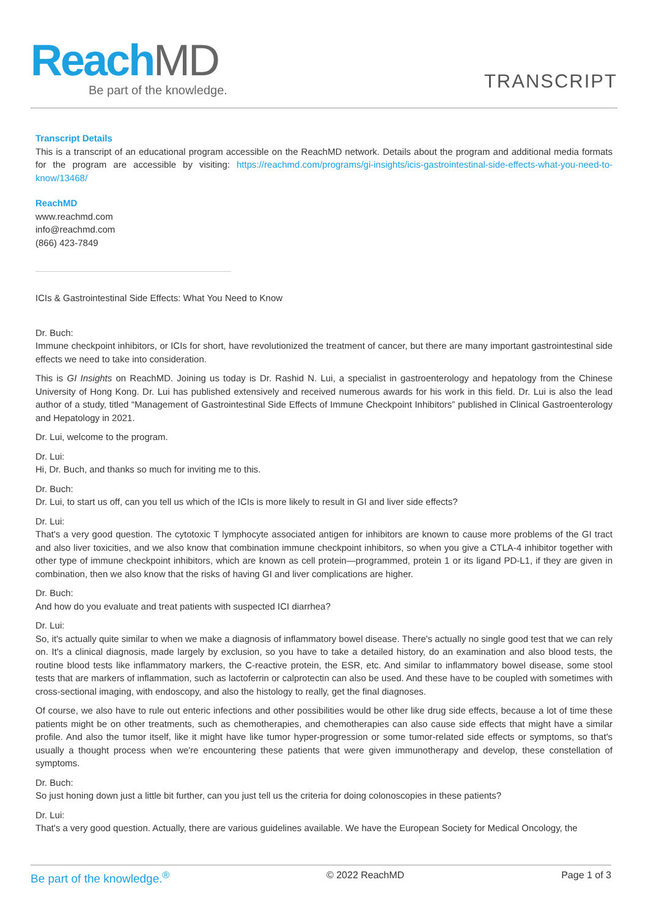Reach MD
Be part of the knowledge. TRANSCRIPT
Transcript Details
This is a transcript of an educational program accessible on the ReachMD network. Details about the program and additional media formats for the program are accessible by visiting: https://reachmd.com/programs/gi-insights/icis-gastrointestinal-side-effects-what-you-need-to-know/13468/
ReachMD
www.reachmd.com
info@reachmd.com
(866) 423-7849
ICIs & Gastrointestinal Side Effects: What You Need to Know
Dr. Buch:
Immune checkpoint inhibitors, or ICIs for short, have revolutionized the treatment of cancer, but there are many important gastrointestinal side effects we need to take into consideration.
This is GI Insights on ReachMD. Joining us today is Dr. Rashid N. Lui, a specialist in gastroenterology and hepatology from the Chinese University of Hong Kong. Dr. Lui has published extensively and received numerous awards for his work in this field. Dr. Lui is also the lead author of a study, titled “Management of Gastrointestinal Side Effects of Immune Checkpoint Inhibitors” published in Clinical Gastroenterology and Hepatology in 2021.
Dr. Lui, welcome to the program.
Dr. Lui:
Hi, Dr. Buch, and thanks so much for inviting me to this.
Dr. Buch:
Dr. Lui, to start us off, can you tell us which of the ICIs is more likely to result in GI and liver side effects?
Dr. Lui:
That's a very good question. The cytotoxic T lymphocyte associated antigen for inhibitors are known to cause more problems of the GI tract and also liver toxicities, and we also know that combination immune checkpoint inhibitors, so when you give a CTLA-4 inhibitor together with other type of immune checkpoint inhibitors, which are known as cell protein—programmed, protein 1 or its ligand PD-L1, if they are given in combination, then we also know that the risks of having GI and liver complications are higher.
Dr. Buch:
And how do you evaluate and treat patients with suspected ICI diarrhea?
Dr. Lui:
So, it's actually quite similar to when we make a diagnosis of inflammatory bowel disease. There's actually no single good test that we can rely on. It's a clinical diagnosis, made largely by exclusion, so you have to take a detailed history, do an examination and also blood tests, the routine blood tests like inflammatory markers, the C-reactive protein, the ESR, etc. And similar to inflammatory bowel disease, some stool tests that are markers of inflammation, such as lactoferrin or calprotectin can also be used. And these have to be coupled with sometimes with cross-sectional imaging, with endoscopy, and also the histology to really, get the final diagnoses.
Of course, we also have to rule out enteric infections and other possibilities would be other like drug side effects, because a lot of time these patients might be on other treatments, such as chemotherapies, and chemotherapies can also cause side effects that might have a similar profile. And also the tumor itself, like it might have like tumor hyper-progression or some tumor-related side effects or symptoms, so that's usually a thought process when we're encountering these patients that were given immunotherapy and develop, these constellation of symptoms.
Dr. Buch:
So just honing down just a little bit further, can you just tell us the criteria for doing colonoscopies in these patients?
Dr. Lui:
That's a very good question. Actually, there are various guidelines available. We have the European Society for Medical Oncology, the
Be part of the knowledge.<sup>®</sup> © 2022 ReachMD Page 1 of 3